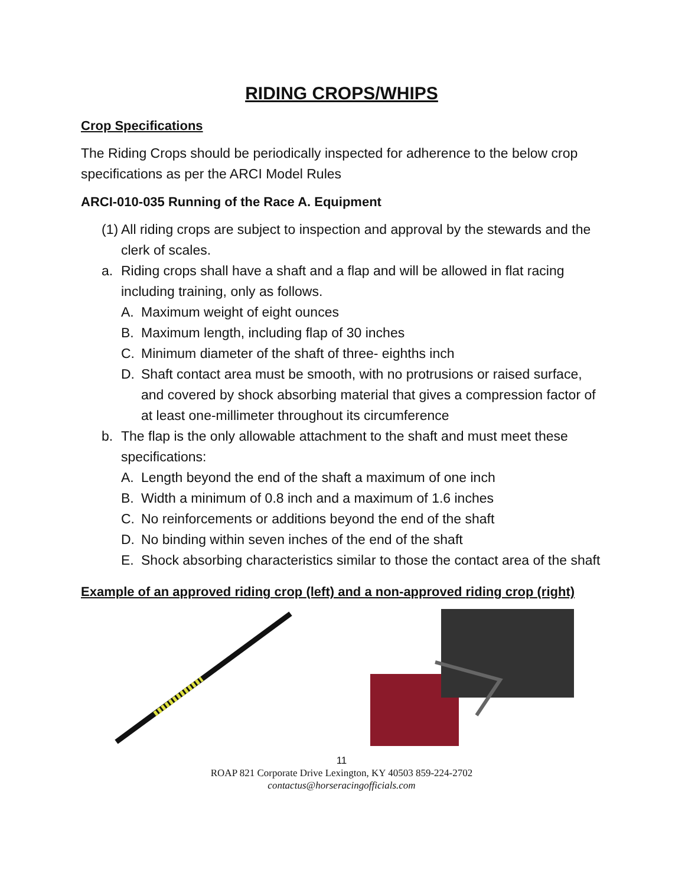RIDING CROPS/WHIPS
Crop Specifications
The Riding Crops should be periodically inspected for adherence to the below crop specifications as per the ARCI Model Rules
ARCI-010-035 Running of the Race A. Equipment
(1) All riding crops are subject to inspection and approval by the stewards and the clerk of scales.
a. Riding crops shall have a shaft and a flap and will be allowed in flat racing including training, only as follows.
A. Maximum weight of eight ounces
B. Maximum length, including flap of 30 inches
C. Minimum diameter of the shaft of three- eighths inch
D. Shaft contact area must be smooth, with no protrusions or raised surface, and covered by shock absorbing material that gives a compression factor of at least one-millimeter throughout its circumference
b. The flap is the only allowable attachment to the shaft and must meet these specifications:
A. Length beyond the end of the shaft a maximum of one inch
B. Width a minimum of 0.8 inch and a maximum of 1.6 inches
C. No reinforcements or additions beyond the end of the shaft
D. No binding within seven inches of the end of the shaft
E. Shock absorbing characteristics similar to those the contact area of the shaft
Example of an approved riding crop (left) and a non-approved riding crop (right)
11
ROAP 821 Corporate Drive Lexington, KY 40503 859-224-2702
contactus@horseracingofficials.com